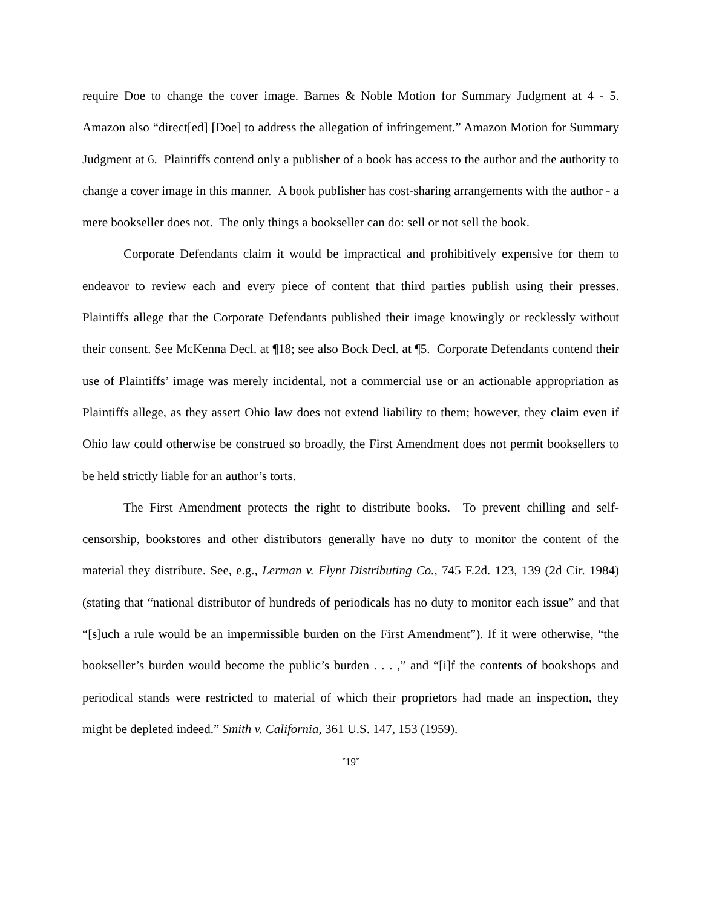require Doe to change the cover image. Barnes & Noble Motion for Summary Judgment at 4 - 5. Amazon also “direct[ed] [Doe] to address the allegation of infringement.” Amazon Motion for Summary Judgment at 6. Plaintiffs contend only a publisher of a book has access to the author and the authority to change a cover image in this manner. A book publisher has cost-sharing arrangements with the author - a mere bookseller does not. The only things a bookseller can do: sell or not sell the book.
Corporate Defendants claim it would be impractical and prohibitively expensive for them to endeavor to review each and every piece of content that third parties publish using their presses. Plaintiffs allege that the Corporate Defendants published their image knowingly or recklessly without their consent. See McKenna Decl. at ¶18; see also Bock Decl. at ¶5. Corporate Defendants contend their use of Plaintiffs’ image was merely incidental, not a commercial use or an actionable appropriation as Plaintiffs allege, as they assert Ohio law does not extend liability to them; however, they claim even if Ohio law could otherwise be construed so broadly, the First Amendment does not permit booksellers to be held strictly liable for an author’s torts.
The First Amendment protects the right to distribute books. To prevent chilling and self-censorship, bookstores and other distributors generally have no duty to monitor the content of the material they distribute. See, e.g., Lerman v. Flynt Distributing Co., 745 F.2d. 123, 139 (2d Cir. 1984) (stating that “national distributor of hundreds of periodicals has no duty to monitor each issue” and that “[s]uch a rule would be an impermissible burden on the First Amendment”). If it were otherwise, “the bookseller’s burden would become the public’s burden . . . ,” and “[i]f the contents of bookshops and periodical stands were restricted to material of which their proprietors had made an inspection, they might be depleted indeed.” Smith v. California, 361 U.S. 147, 153 (1959).
˘19˘